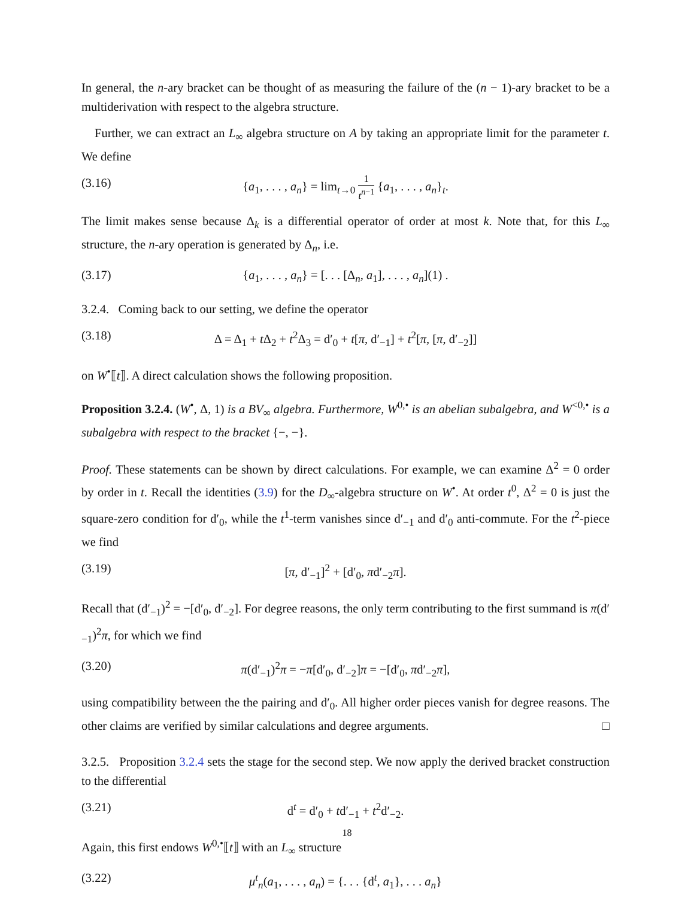In general, the n-ary bracket can be thought of as measuring the failure of the (n − 1)-ary bracket to be a multiderivation with respect to the algebra structure.
Further, we can extract an L<sub>∞</sub> algebra structure on A by taking an appropriate limit for the parameter t. We define
(3.16) {a<sub>1</sub>, . . . , a<sub>n</sub>} = lim<sub>t→0</sub> 1 t<sup>n−1</sup> {a<sub>1</sub>, . . . , a<sub>n</sub>}<sub>t</sub>.
The limit makes sense because Δ<sub>k</sub> is a differential operator of order at most k. Note that, for this L<sub>∞</sub> structure, the n-ary operation is generated by Δ<sub>n</sub>, i.e.
(3.17) {a<sub>1</sub>, . . . , a<sub>n</sub>} = [. . . [Δ<sub>n</sub>, a<sub>1</sub>], . . . , a<sub>n</sub>](1) .
3.2.4. Coming back to our setting, we define the operator
(3.18) Δ = Δ<sub>1</sub> + t Δ<sub>2</sub> + t<sup>2</sup>Δ<sub>3</sub> = d′<sub>0</sub> + t[π, d′<sub>−1</sub>] + t<sup>2</sup>[π, [π, d′<sub>−2</sub>]]
on W<sup>•</sup>⟦t⟧. A direct calculation shows the following proposition.
Proposition 3.2.4. (W<sup>•</sup>, Δ, 1) is a BV<sub>∞</sub> algebra. Furthermore, W<sup>0,•</sup> is an abelian subalgebra, and W<sup><0,•</sup> is a subalgebra with respect to the bracket {−, −}.
Proof. These statements can be shown by direct calculations. For example, we can examine Δ<sup>2</sup> = 0 order by order in t. Recall the identities (3.9) for the D<sub>∞</sub>-algebra structure on W<sup>•</sup>. At order t<sup>0</sup>, Δ<sup>2</sup> = 0 is just the square-zero condition for d′<sub>0</sub>, while the t<sup>1</sup>-term vanishes since d′<sub>−1</sub> and d′<sub>0</sub> anti-commute. For the t<sup>2</sup>-piece we find
(3.19) [π, d′<sub>−1</sub>]<sup>2</sup> + [d′<sub>0</sub>, πd′<sub>−2</sub>π].
Recall that (d′<sub>−1</sub>)<sup>2</sup> = −[d′<sub>0</sub>, d′<sub>−2</sub>]. For degree reasons, the only term contributing to the first summand is π(d′<sub>−1</sub>)<sup>2</sup>π, for which we find
(3.20) π(d′<sub>−1</sub>)<sup>2</sup>π = −π[d′<sub>0</sub>, d′<sub>−2</sub>]π = −[d′<sub>0</sub>, πd′<sub>−2</sub>π],
using compatibility between the the pairing and d′<sub>0</sub>. All higher order pieces vanish for degree reasons. The other claims are verified by similar calculations and degree arguments. □
3.2.5. Proposition 3.2.4 sets the stage for the second step. We now apply the derived bracket construction to the differential
(3.21) d<sup>t</sup> = d′<sub>0</sub> + td′<sub>−1</sub> + t<sup>2</sup>d′<sub>−2</sub>.
Again, this first endows W<sup>0,•</sup>⟦t⟧ with an L<sub>∞</sub> structure
(3.22) μ<sup>t</sup><sub>n</sub>(a<sub>1</sub>, . . . , a<sub>n</sub>) = {. . . {d<sup>t</sup>, a<sub>1</sub>}, . . . a<sub>n</sub>}
18